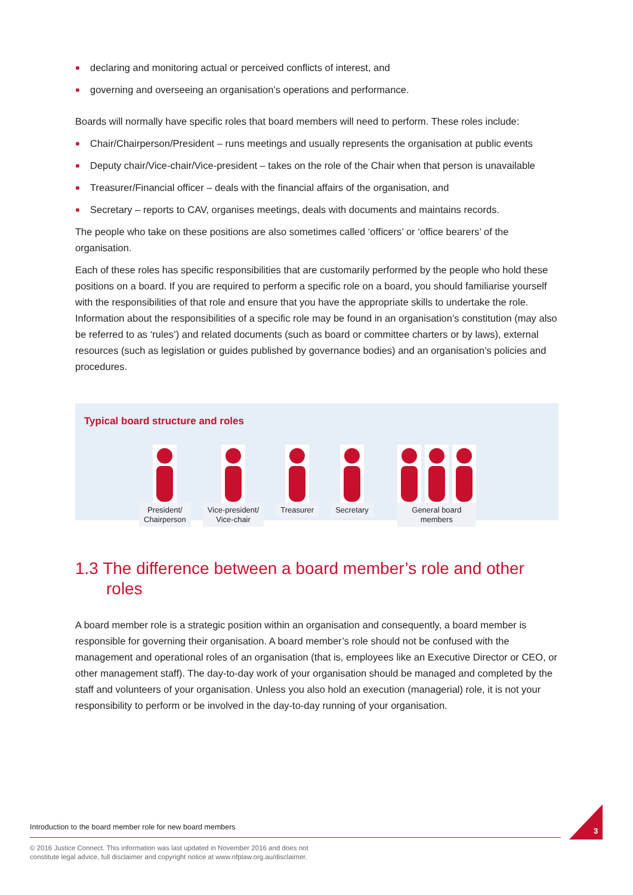declaring and monitoring actual or perceived conflicts of interest, and
governing and overseeing an organisation’s operations and performance.
Boards will normally have specific roles that board members will need to perform. These roles include:
Chair/Chairperson/President – runs meetings and usually represents the organisation at public events
Deputy chair/Vice-chair/Vice-president – takes on the role of the Chair when that person is unavailable
Treasurer/Financial officer – deals with the financial affairs of the organisation, and
Secretary – reports to CAV, organises meetings, deals with documents and maintains records.
The people who take on these positions are also sometimes called ‘officers’ or ‘office bearers’ of the organisation.
Each of these roles has specific responsibilities that are customarily performed by the people who hold these positions on a board. If you are required to perform a specific role on a board, you should familiarise yourself with the responsibilities of that role and ensure that you have the appropriate skills to undertake the role. Information about the responsibilities of a specific role may be found in an organisation’s constitution (may also be referred to as ‘rules’) and related documents (such as board or committee charters or by laws), external resources (such as legislation or guides published by governance bodies) and an organisation’s policies and procedures.
Typical board structure and roles
President/
Chairperson
Vice-president/
Vice-chair
Treasurer Secretary General board
members
1.3 The difference between a board member’s role and other roles
A board member role is a strategic position within an organisation and consequently, a board member is responsible for governing their organisation. A board member’s role should not be confused with the management and operational roles of an organisation (that is, employees like an Executive Director or CEO, or other management staff). The day-to-day work of your organisation should be managed and completed by the staff and volunteers of your organisation. Unless you also hold an execution (managerial) role, it is not your responsibility to perform or be involved in the day-to-day running of your organisation.
Introduction to the board member role for new board members
© 2016 Justice Connect. This information was last updated in November 2016 and does not
constitute legal advice, full disclaimer and copyright notice at www.nfplaw.org.au/disclaimer.
3